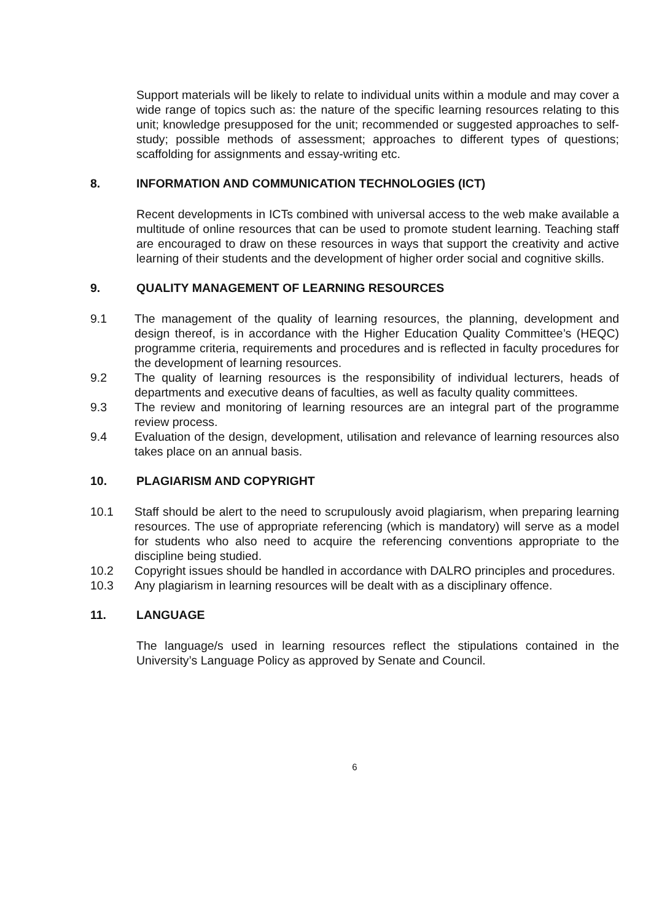Support materials will be likely to relate to individual units within a module and may cover a wide range of topics such as: the nature of the specific learning resources relating to this unit; knowledge presupposed for the unit; recommended or suggested approaches to self-study; possible methods of assessment; approaches to different types of questions; scaffolding for assignments and essay-writing etc.
8. INFORMATION AND COMMUNICATION TECHNOLOGIES (ICT)
Recent developments in ICTs combined with universal access to the web make available a multitude of online resources that can be used to promote student learning. Teaching staff are encouraged to draw on these resources in ways that support the creativity and active learning of their students and the development of higher order social and cognitive skills.
9. QUALITY MANAGEMENT OF LEARNING RESOURCES
9.1 The management of the quality of learning resources, the planning, development and design thereof, is in accordance with the Higher Education Quality Committee’s (HEQC) programme criteria, requirements and procedures and is reflected in faculty procedures for the development of learning resources.
9.2 The quality of learning resources is the responsibility of individual lecturers, heads of departments and executive deans of faculties, as well as faculty quality committees.
9.3 The review and monitoring of learning resources are an integral part of the programme review process.
9.4 Evaluation of the design, development, utilisation and relevance of learning resources also takes place on an annual basis.
10. PLAGIARISM AND COPYRIGHT
10.1 Staff should be alert to the need to scrupulously avoid plagiarism, when preparing learning resources. The use of appropriate referencing (which is mandatory) will serve as a model for students who also need to acquire the referencing conventions appropriate to the discipline being studied.
10.2 Copyright issues should be handled in accordance with DALRO principles and procedures.
10.3 Any plagiarism in learning resources will be dealt with as a disciplinary offence.
11. LANGUAGE
The language/s used in learning resources reflect the stipulations contained in the University’s Language Policy as approved by Senate and Council.
6